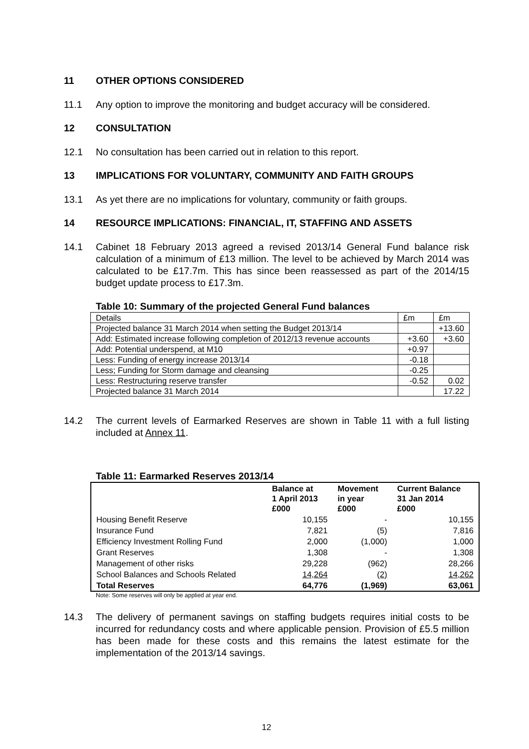11 OTHER OPTIONS CONSIDERED
11.1 Any option to improve the monitoring and budget accuracy will be considered.
12 CONSULTATION
12.1 No consultation has been carried out in relation to this report.
13 IMPLICATIONS FOR VOLUNTARY, COMMUNITY AND FAITH GROUPS
13.1 As yet there are no implications for voluntary, community or faith groups.
14 RESOURCE IMPLICATIONS: FINANCIAL, IT, STAFFING AND ASSETS
14.1 Cabinet 18 February 2013 agreed a revised 2013/14 General Fund balance risk calculation of a minimum of £13 million. The level to be achieved by March 2014 was calculated to be £17.7m. This has since been reassessed as part of the 2014/15 budget update process to £17.3m.
Table 10: Summary of the projected General Fund balances
| Details | £m | £m |
| Projected balance 31 March 2014 when setting the Budget 2013/14 | | +13.60 |
| Add: Estimated increase following completion of 2012/13 revenue accounts | +3.60 | +3.60 |
| Add: Potential underspend, at M10 | +0.97 | |
| Less: Funding of energy increase 2013/14 | -0.18 | |
| Less; Funding for Storm damage and cleansing | -0.25 | |
| Less: Restructuring reserve transfer | -0.52 | 0.02 |
| Projected balance 31 March 2014 | | 17.22 |
14.2 The current levels of Earmarked Reserves are shown in Table 11 with a full listing included at Annex 11.
Table 11: Earmarked Reserves 2013/14
| | Balance at 1 April 2013 £000 | Movement in year £000 | Current Balance 31 Jan 2014 £000 |
| --- | --- | --- | --- |
| Housing Benefit Reserve | 10,155 | - | 10,155 |
| Insurance Fund | 7,821 | (5) | 7,816 |
| Efficiency Investment Rolling Fund | 2,000 | (1,000) | 1,000 |
| Grant Reserves | 1,308 | - | 1,308 |
| Management of other risks | 29,228 | (962) | 28,266 |
| School Balances and Schools Related | 14,264 | (2) | 14,262 |
| Total Reserves | 64,776 | (1,969) | 63,061 |
Note: Some reserves will only be applied at year end.
14.3 The delivery of permanent savings on staffing budgets requires initial costs to be incurred for redundancy costs and where applicable pension. Provision of £5.5 million has been made for these costs and this remains the latest estimate for the implementation of the 2013/14 savings.
12